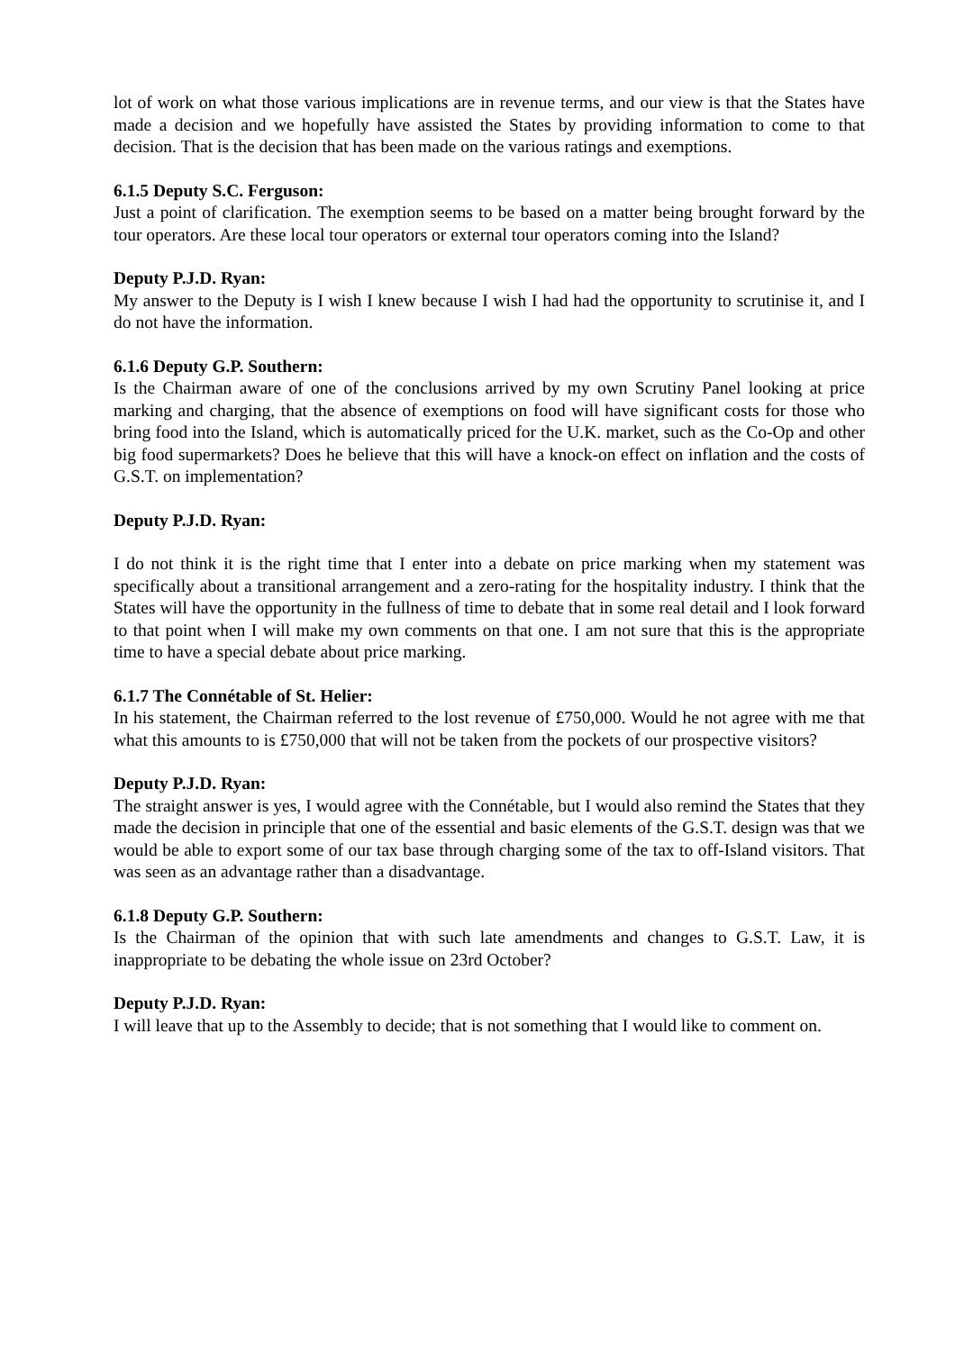lot of work on what those various implications are in revenue terms, and our view is that the States have made a decision and we hopefully have assisted the States by providing information to come to that decision. That is the decision that has been made on the various ratings and exemptions.
6.1.5 Deputy S.C. Ferguson:
Just a point of clarification. The exemption seems to be based on a matter being brought forward by the tour operators. Are these local tour operators or external tour operators coming into the Island?
Deputy P.J.D. Ryan:
My answer to the Deputy is I wish I knew because I wish I had had the opportunity to scrutinise it, and I do not have the information.
6.1.6 Deputy G.P. Southern:
Is the Chairman aware of one of the conclusions arrived by my own Scrutiny Panel looking at price marking and charging, that the absence of exemptions on food will have significant costs for those who bring food into the Island, which is automatically priced for the U.K. market, such as the Co-Op and other big food supermarkets? Does he believe that this will have a knock-on effect on inflation and the costs of G.S.T. on implementation?
Deputy P.J.D. Ryan:
I do not think it is the right time that I enter into a debate on price marking when my statement was specifically about a transitional arrangement and a zero-rating for the hospitality industry. I think that the States will have the opportunity in the fullness of time to debate that in some real detail and I look forward to that point when I will make my own comments on that one. I am not sure that this is the appropriate time to have a special debate about price marking.
6.1.7 The Connétable of St. Helier:
In his statement, the Chairman referred to the lost revenue of £750,000. Would he not agree with me that what this amounts to is £750,000 that will not be taken from the pockets of our prospective visitors?
Deputy P.J.D. Ryan:
The straight answer is yes, I would agree with the Connétable, but I would also remind the States that they made the decision in principle that one of the essential and basic elements of the G.S.T. design was that we would be able to export some of our tax base through charging some of the tax to off-Island visitors. That was seen as an advantage rather than a disadvantage.
6.1.8 Deputy G.P. Southern:
Is the Chairman of the opinion that with such late amendments and changes to G.S.T. Law, it is inappropriate to be debating the whole issue on 23rd October?
Deputy P.J.D. Ryan:
I will leave that up to the Assembly to decide; that is not something that I would like to comment on.